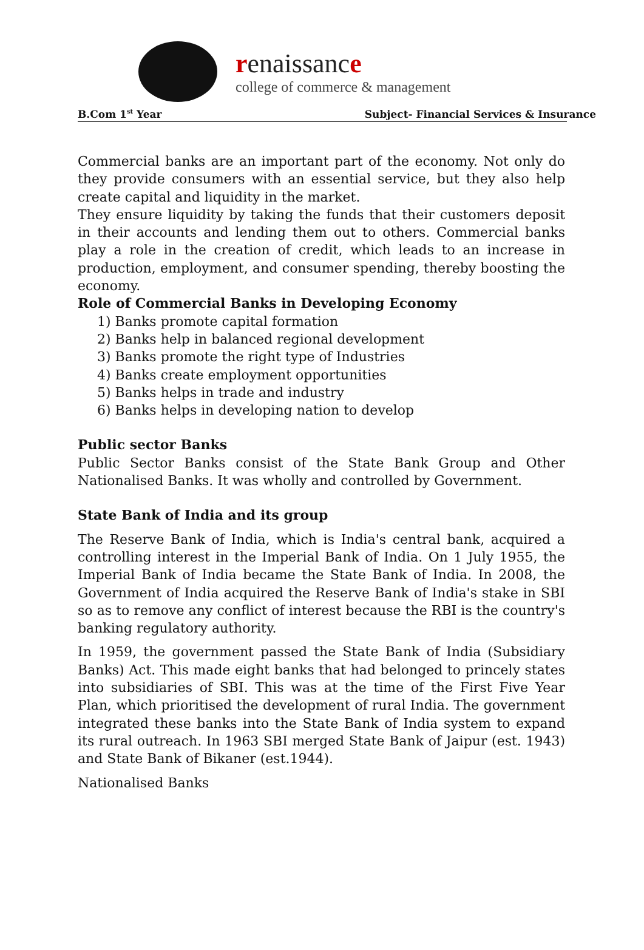renaissance
college of commerce & management
B.Com 1<sup>st</sup> Year Subject- Financial Services & Insurance
Commercial banks are an important part of the economy. Not only do they provide consumers with an essential service, but they also help create capital and liquidity in the market.
They ensure liquidity by taking the funds that their customers deposit in their accounts and lending them out to others. Commercial banks play a role in the creation of credit, which leads to an increase in production, employment, and consumer spending, thereby boosting the economy.
Role of Commercial Banks in Developing Economy
1) Banks promote capital formation
2) Banks help in balanced regional development
3) Banks promote the right type of Industries
4) Banks create employment opportunities
5) Banks helps in trade and industry
6) Banks helps in developing nation to develop
Public sector Banks
Public Sector Banks consist of the State Bank Group and Other Nationalised Banks. It was wholly and controlled by Government.
State Bank of India and its group
The Reserve Bank of India, which is India's central bank, acquired a controlling interest in the Imperial Bank of India. On 1 July 1955, the Imperial Bank of India became the State Bank of India. In 2008, the Government of India acquired the Reserve Bank of India's stake in SBI so as to remove any conflict of interest because the RBI is the country's banking regulatory authority.
In 1959, the government passed the State Bank of India (Subsidiary Banks) Act. This made eight banks that had belonged to princely states into subsidiaries of SBI. This was at the time of the First Five Year Plan, which prioritised the development of rural India. The government integrated these banks into the State Bank of India system to expand its rural outreach. In 1963 SBI merged State Bank of Jaipur (est. 1943) and State Bank of Bikaner (est.1944).
Nationalised Banks